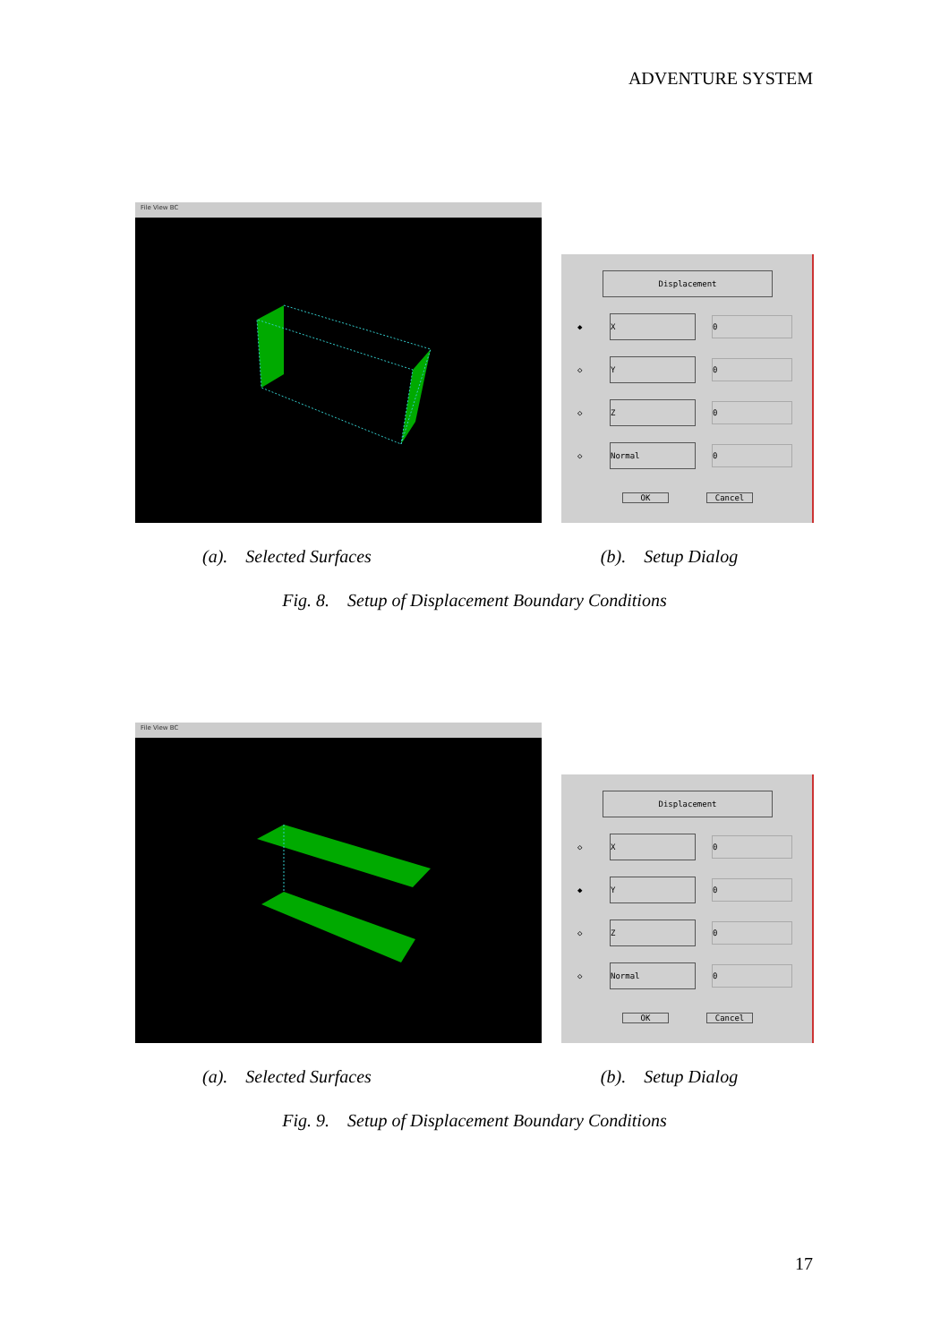ADVENTURE SYSTEM
File View BC
Displacement
◆
X
0
◇
Y
0
◇
Z
0
◇
Normal
0
OK Cancel
(a). Selected Surfaces (b). Setup Dialog
Fig. 8. Setup of Displacement Boundary Conditions
File View BC
Displacement
◇
X
0
◆
Y
0
◇
Z
0
◇
Normal
0
OK Cancel
(a). Selected Surfaces (b). Setup Dialog
Fig. 9. Setup of Displacement Boundary Conditions
17